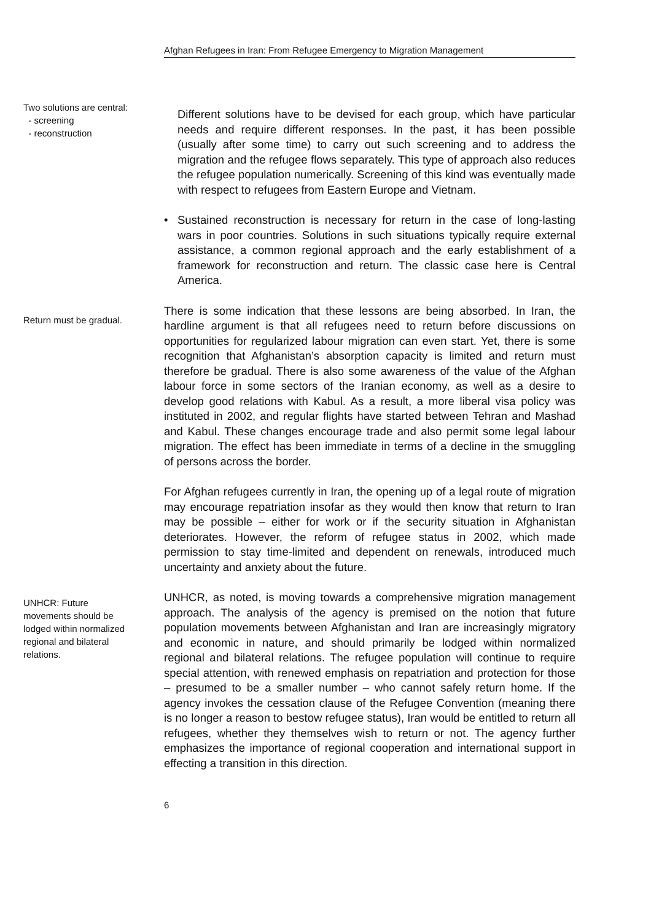Afghan Refugees in Iran: From Refugee Emergency to Migration Management
Two solutions are central:
- screening
- reconstruction
Different solutions have to be devised for each group, which have particular needs and require different responses. In the past, it has been possible (usually after some time) to carry out such screening and to address the migration and the refugee flows separately. This type of approach also reduces the refugee population numerically. Screening of this kind was eventually made with respect to refugees from Eastern Europe and Vietnam.
• Sustained reconstruction is necessary for return in the case of long-lasting wars in poor countries. Solutions in such situations typically require external assistance, a common regional approach and the early establishment of a framework for reconstruction and return. The classic case here is Central America.
Return must be gradual.
There is some indication that these lessons are being absorbed. In Iran, the hardline argument is that all refugees need to return before discussions on opportunities for regularized labour migration can even start. Yet, there is some recognition that Afghanistan’s absorption capacity is limited and return must therefore be gradual. There is also some awareness of the value of the Afghan labour force in some sectors of the Iranian economy, as well as a desire to develop good relations with Kabul. As a result, a more liberal visa policy was instituted in 2002, and regular flights have started between Tehran and Mashad and Kabul. These changes encourage trade and also permit some legal labour migration. The effect has been immediate in terms of a decline in the smuggling of persons across the border.
For Afghan refugees currently in Iran, the opening up of a legal route of migration may encourage repatriation insofar as they would then know that return to Iran may be possible – either for work or if the security situation in Afghanistan deteriorates. However, the reform of refugee status in 2002, which made permission to stay time-limited and dependent on renewals, introduced much uncertainty and anxiety about the future.
UNHCR: Future movements should be lodged within normalized regional and bilateral relations.
UNHCR, as noted, is moving towards a comprehensive migration management approach. The analysis of the agency is premised on the notion that future population movements between Afghanistan and Iran are increasingly migratory and economic in nature, and should primarily be lodged within normalized regional and bilateral relations. The refugee population will continue to require special attention, with renewed emphasis on repatriation and protection for those – presumed to be a smaller number – who cannot safely return home. If the agency invokes the cessation clause of the Refugee Convention (meaning there is no longer a reason to bestow refugee status), Iran would be entitled to return all refugees, whether they themselves wish to return or not. The agency further emphasizes the importance of regional cooperation and international support in effecting a transition in this direction.
6